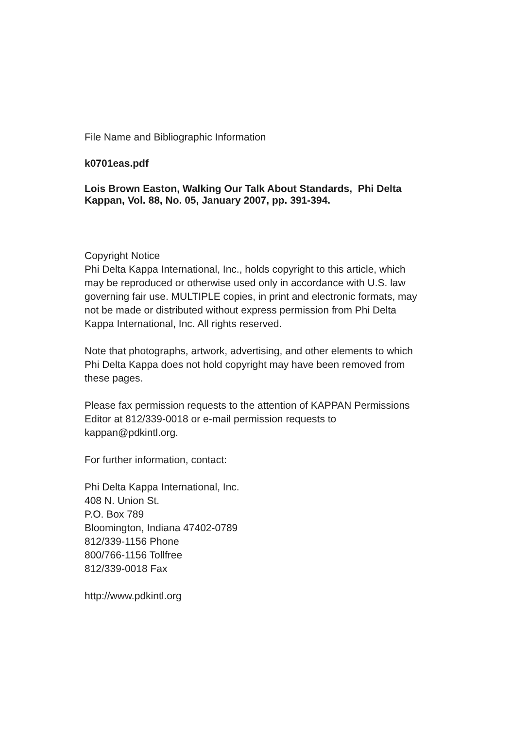File Name and Bibliographic Information
k0701eas.pdf
Lois Brown Easton, Walking Our Talk About Standards, Phi Delta
Kappan, Vol. 88, No. 05, January 2007, pp. 391-394.
Copyright Notice
Phi Delta Kappa International, Inc., holds copyright to this article, which
may be reproduced or otherwise used only in accordance with U.S. law
governing fair use. MULTIPLE copies, in print and electronic formats, may
not be made or distributed without express permission from Phi Delta
Kappa International, Inc. All rights reserved.
Note that photographs, artwork, advertising, and other elements to which
Phi Delta Kappa does not hold copyright may have been removed from
these pages.
Please fax permission requests to the attention of KAPPAN Permissions
Editor at 812/339-0018 or e-mail permission requests to
kappan@pdkintl.org.
For further information, contact:
Phi Delta Kappa International, Inc.
408 N. Union St.
P.O. Box 789
Bloomington, Indiana 47402-0789
812/339-1156 Phone
800/766-1156 Tollfree
812/339-0018 Fax
http://www.pdkintl.org